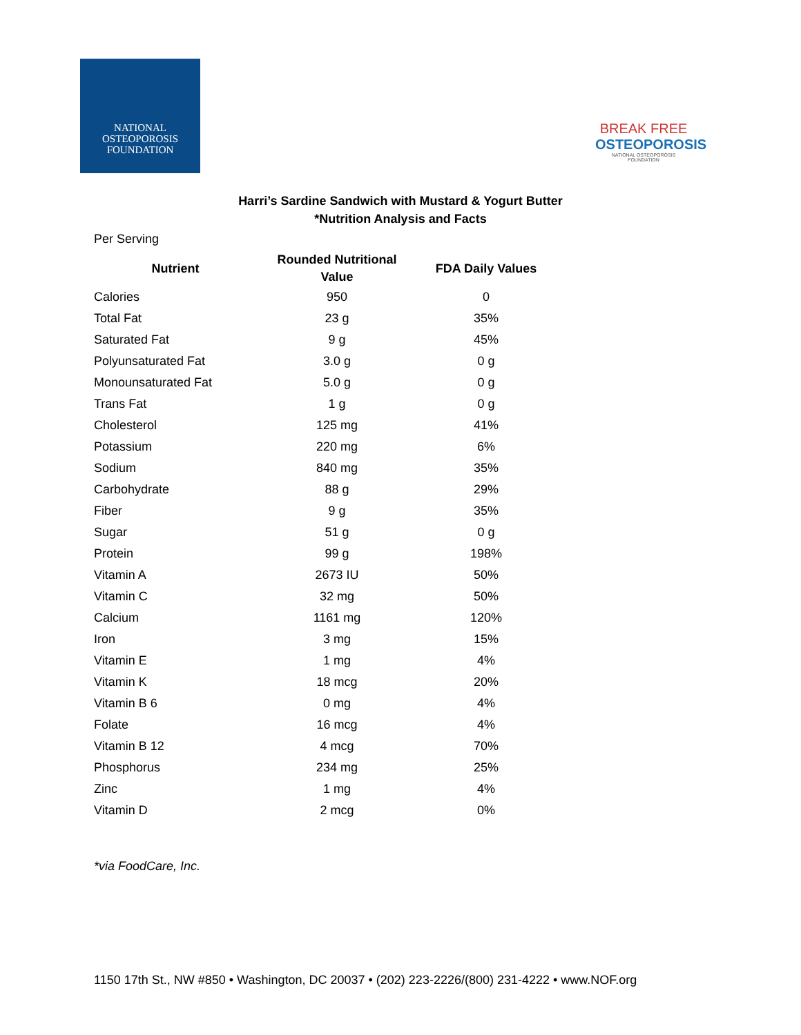NATIONAL
OSTEOPOROSIS
FOUNDATION
BREAK FREE
OSTEOPOROSIS
NATIONAL OSTEOPOROSIS FOUNDATION
Harri’s Sardine Sandwich with Mustard & Yogurt Butter
*Nutrition Analysis and Facts
Per Serving
| Nutrient | Rounded Nutritional Value | FDA Daily Values |
| --- | --- | --- |
| Calories | 950 | 0 |
| Total Fat | 23 g | 35% |
| Saturated Fat | 9 g | 45% |
| Polyunsaturated Fat | 3.0 g | 0 g |
| Monounsaturated Fat | 5.0 g | 0 g |
| Trans Fat | 1 g | 0 g |
| Cholesterol | 125 mg | 41% |
| Potassium | 220 mg | 6% |
| Sodium | 840 mg | 35% |
| Carbohydrate | 88 g | 29% |
| Fiber | 9 g | 35% |
| Sugar | 51 g | 0 g |
| Protein | 99 g | 198% |
| Vitamin A | 2673 IU | 50% |
| Vitamin C | 32 mg | 50% |
| Calcium | 1161 mg | 120% |
| Iron | 3 mg | 15% |
| Vitamin E | 1 mg | 4% |
| Vitamin K | 18 mcg | 20% |
| Vitamin B 6 | 0 mg | 4% |
| Folate | 16 mcg | 4% |
| Vitamin B 12 | 4 mcg | 70% |
| Phosphorus | 234 mg | 25% |
| Zinc | 1 mg | 4% |
| Vitamin D | 2 mcg | 0% |
*via FoodCare, Inc.
1150 17th St., NW #850 • Washington, DC 20037 • (202) 223-2226/(800) 231-4222 • www.NOF.org